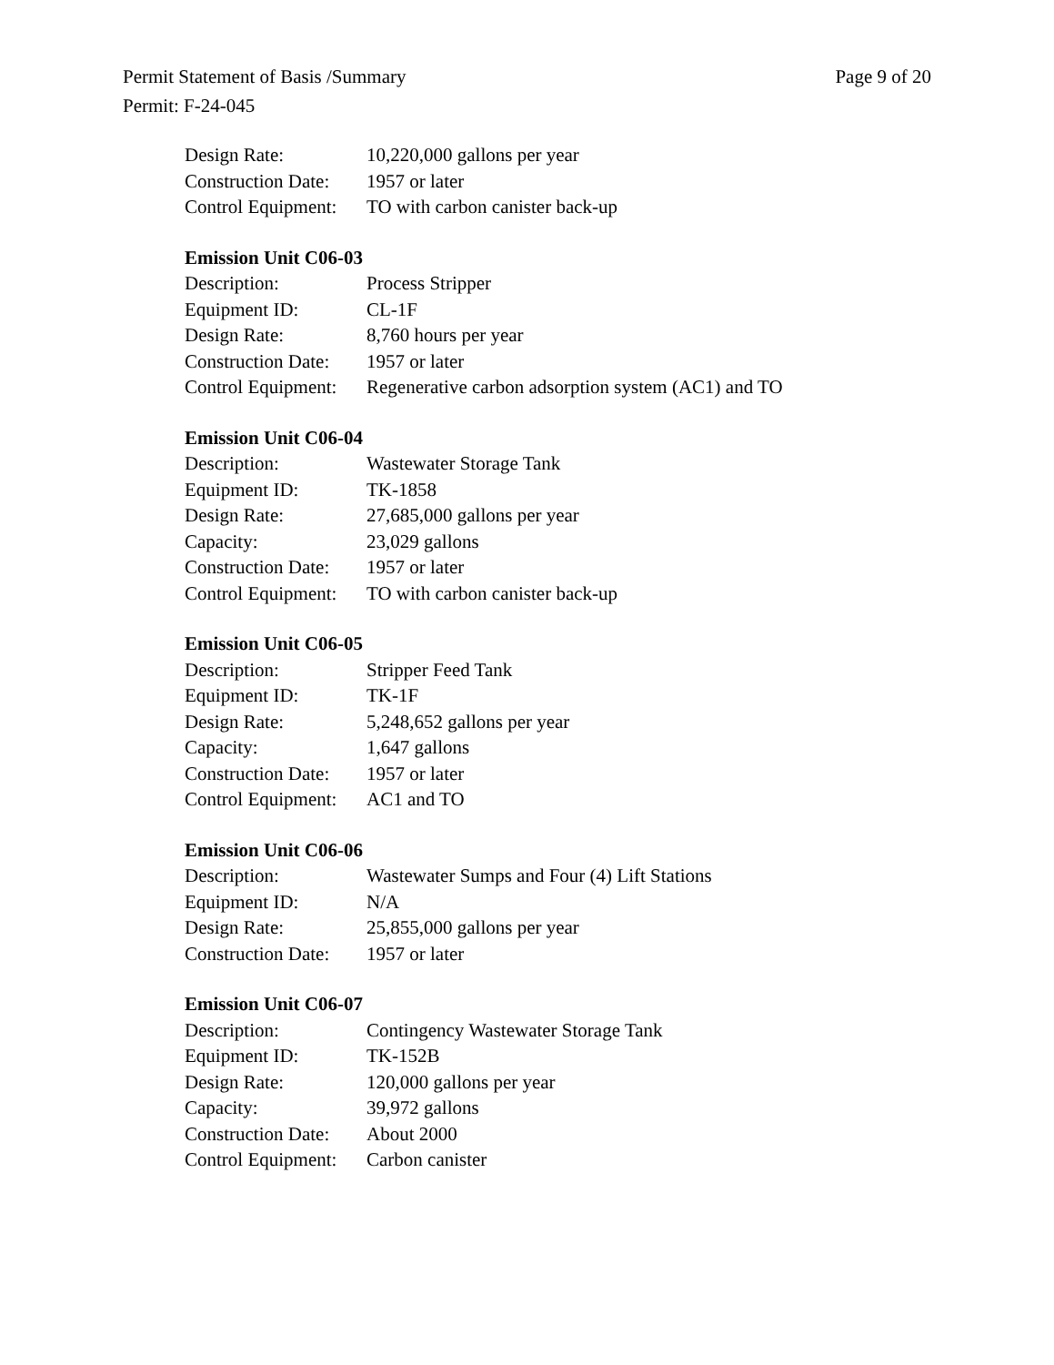Page 9 of 20 Permit Statement of Basis /Summary
Permit: F-24-045
Design Rate: 10,220,000 gallons per year
Construction Date: 1957 or later
Control Equipment: TO with carbon canister back-up
Emission Unit C06-03
Description: Process Stripper
Equipment ID: CL-1F
Design Rate: 8,760 hours per year
Construction Date: 1957 or later
Control Equipment: Regenerative carbon adsorption system (AC1) and TO
Emission Unit C06-04
Description: Wastewater Storage Tank
Equipment ID: TK-1858
Design Rate: 27,685,000 gallons per year
Capacity: 23,029 gallons
Construction Date: 1957 or later
Control Equipment: TO with carbon canister back-up
Emission Unit C06-05
Description: Stripper Feed Tank
Equipment ID: TK-1F
Design Rate: 5,248,652 gallons per year
Capacity: 1,647 gallons
Construction Date: 1957 or later
Control Equipment: AC1 and TO
Emission Unit C06-06
Description: Wastewater Sumps and Four (4) Lift Stations
Equipment ID: N/A
Design Rate: 25,855,000 gallons per year
Construction Date: 1957 or later
Emission Unit C06-07
Description: Contingency Wastewater Storage Tank
Equipment ID: TK-152B
Design Rate: 120,000 gallons per year
Capacity: 39,972 gallons
Construction Date: About 2000
Control Equipment: Carbon canister